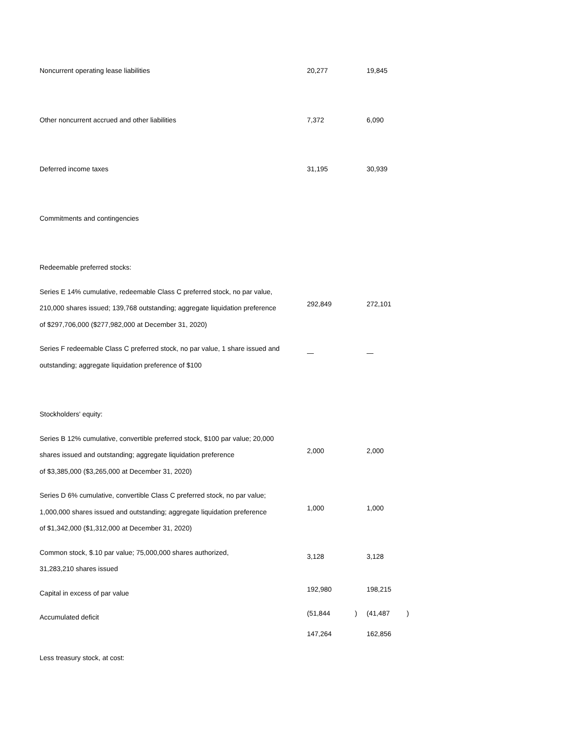| Noncurrent operating lease liabilities | 20,277 | | 19,845 | |
| Other noncurrent accrued and other liabilities | 7,372 | | 6,090 | |
| Deferred income taxes | 31,195 | | 30,939 | |
| Commitments and contingencies | | | | |
| Redeemable preferred stocks: | | | | |
| Series E 14% cumulative, redeemable Class C preferred stock, no par value, 210,000 shares issued; 139,768 outstanding; aggregate liquidation preference of $297,706,000 ($277,982,000 at December 31, 2020) | 292,849 | | 272,101 | |
| Series F redeemable Class C preferred stock, no par value, 1 share issued and outstanding; aggregate liquidation preference of $100 | — | | — | |
| Stockholders' equity: | | | | |
| Series B 12% cumulative, convertible preferred stock, $100 par value; 20,000 shares issued and outstanding; aggregate liquidation preference of $3,385,000 ($3,265,000 at December 31, 2020) | 2,000 | | 2,000 | |
| Series D 6% cumulative, convertible Class C preferred stock, no par value; 1,000,000 shares issued and outstanding; aggregate liquidation preference of $1,342,000 ($1,312,000 at December 31, 2020) | 1,000 | | 1,000 | |
| Common stock, $.10 par value; 75,000,000 shares authorized, 31,283,210 shares issued | 3,128 | | 3,128 | |
| Capital in excess of par value | 192,980 | | 198,215 | |
| Accumulated deficit | (51,844 | ) | (41,487 | ) |
| | 147,264 | | 162,856 | |
| Less treasury stock, at cost: | | | | |